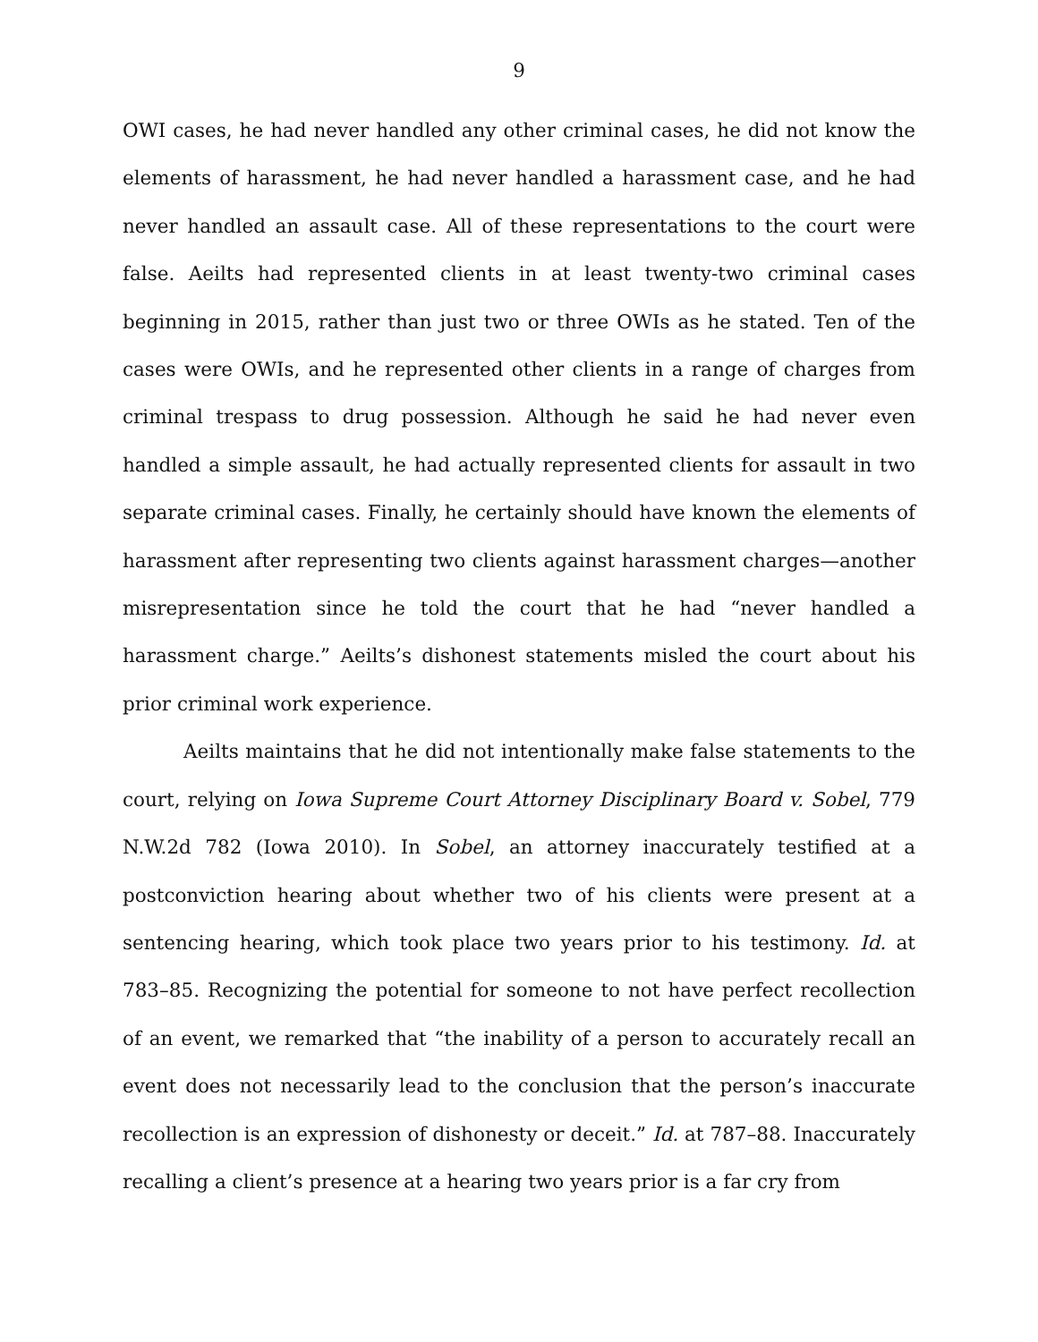9
OWI cases, he had never handled any other criminal cases, he did not know the elements of harassment, he had never handled a harassment case, and he had never handled an assault case. All of these representations to the court were false. Aeilts had represented clients in at least twenty-two criminal cases beginning in 2015, rather than just two or three OWIs as he stated. Ten of the cases were OWIs, and he represented other clients in a range of charges from criminal trespass to drug possession. Although he said he had never even handled a simple assault, he had actually represented clients for assault in two separate criminal cases. Finally, he certainly should have known the elements of harassment after representing two clients against harassment charges—another misrepresentation since he told the court that he had “never handled a harassment charge.” Aeilts’s dishonest statements misled the court about his prior criminal work experience.
Aeilts maintains that he did not intentionally make false statements to the court, relying on Iowa Supreme Court Attorney Disciplinary Board v. Sobel, 779 N.W.2d 782 (Iowa 2010). In Sobel, an attorney inaccurately testified at a postconviction hearing about whether two of his clients were present at a sentencing hearing, which took place two years prior to his testimony. Id. at 783–85. Recognizing the potential for someone to not have perfect recollection of an event, we remarked that “the inability of a person to accurately recall an event does not necessarily lead to the conclusion that the person’s inaccurate recollection is an expression of dishonesty or deceit.” Id. at 787–88. Inaccurately recalling a client’s presence at a hearing two years prior is a far cry from